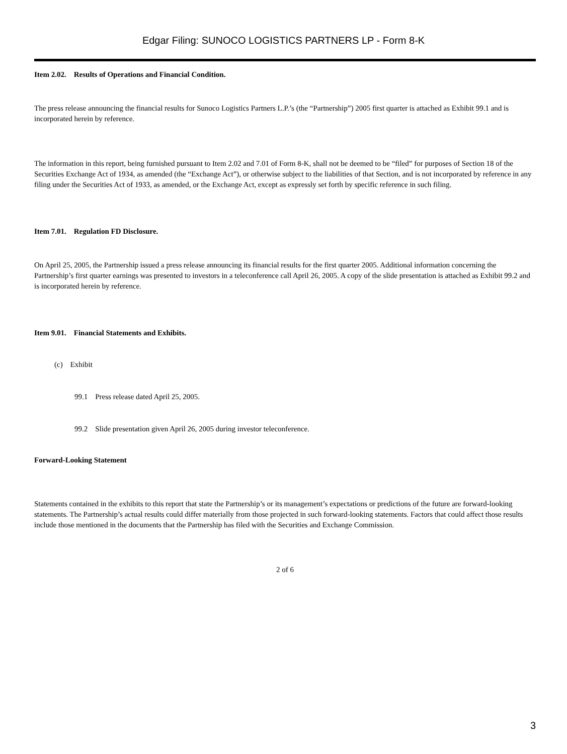Edgar Filing: SUNOCO LOGISTICS PARTNERS LP - Form 8-K
Item 2.02. Results of Operations and Financial Condition.
The press release announcing the financial results for Sunoco Logistics Partners L.P.’s (the “Partnership”) 2005 first quarter is attached as Exhibit 99.1 and is incorporated herein by reference.
The information in this report, being furnished pursuant to Item 2.02 and 7.01 of Form 8-K, shall not be deemed to be “filed” for purposes of Section 18 of the Securities Exchange Act of 1934, as amended (the “Exchange Act”), or otherwise subject to the liabilities of that Section, and is not incorporated by reference in any filing under the Securities Act of 1933, as amended, or the Exchange Act, except as expressly set forth by specific reference in such filing.
Item 7.01. Regulation FD Disclosure.
On April 25, 2005, the Partnership issued a press release announcing its financial results for the first quarter 2005. Additional information concerning the Partnership’s first quarter earnings was presented to investors in a teleconference call April 26, 2005. A copy of the slide presentation is attached as Exhibit 99.2 and is incorporated herein by reference.
Item 9.01. Financial Statements and Exhibits.
(c) Exhibit
99.1 Press release dated April 25, 2005.
99.2 Slide presentation given April 26, 2005 during investor teleconference.
Forward-Looking Statement
Statements contained in the exhibits to this report that state the Partnership’s or its management’s expectations or predictions of the future are forward-looking statements. The Partnership’s actual results could differ materially from those projected in such forward-looking statements. Factors that could affect those results include those mentioned in the documents that the Partnership has filed with the Securities and Exchange Commission.
2 of 6
3